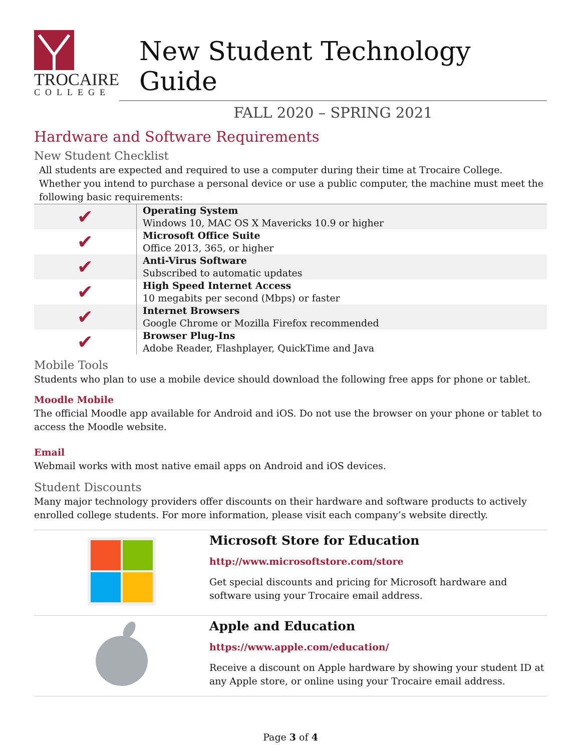TROCAIRE
COLLEGE
New Student Technology Guide
FALL 2020 – SPRING 2021
Hardware and Software Requirements
New Student Checklist
All students are expected and required to use a computer during their time at Trocaire College. Whether you intend to purchase a personal device or use a public computer, the machine must meet the following basic requirements:
| ✔ | Operating System Windows 10, MAC OS X Mavericks 10.9 or higher |
| ✔ | Microsoft Office Suite Office 2013, 365, or higher |
| ✔ | Anti-Virus Software Subscribed to automatic updates |
| ✔ | High Speed Internet Access 10 megabits per second (Mbps) or faster |
| ✔ | Internet Browsers Google Chrome or Mozilla Firefox recommended |
| ✔ | Browser Plug-Ins Adobe Reader, Flashplayer, QuickTime and Java |
Mobile Tools
Students who plan to use a mobile device should download the following free apps for phone or tablet.
Moodle Mobile
The official Moodle app available for Android and iOS. Do not use the browser on your phone or tablet to access the Moodle website.
Email
Webmail works with most native email apps on Android and iOS devices.
Student Discounts
Many major technology providers offer discounts on their hardware and software products to actively enrolled college students. For more information, please visit each company’s website directly.
| | Microsoft Store for Education http://www.microsoftstore.com/store Get special discounts and pricing for Microsoft hardware and software using your Trocaire email address. |
| | Apple and Education https://www.apple.com/education/ Receive a discount on Apple hardware by showing your student ID at any Apple store, or online using your Trocaire email address. |
Page 3 of 4